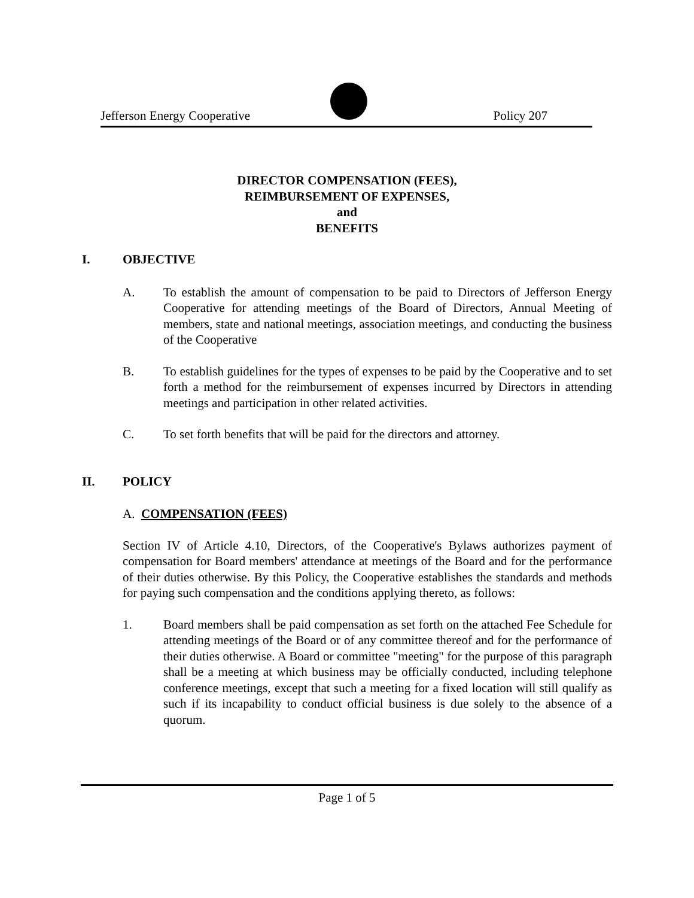Jefferson Energy Cooperative Policy 207
DIRECTOR COMPENSATION (FEES),
REIMBURSEMENT OF EXPENSES,
and
BENEFITS
I. OBJECTIVE
A. To establish the amount of compensation to be paid to Directors of Jefferson Energy Cooperative for attending meetings of the Board of Directors, Annual Meeting of members, state and national meetings, association meetings, and conducting the business of the Cooperative
B. To establish guidelines for the types of expenses to be paid by the Cooperative and to set forth a method for the reimbursement of expenses incurred by Directors in attending meetings and participation in other related activities.
C. To set forth benefits that will be paid for the directors and attorney.
II. POLICY
A. COMPENSATION (FEES)
Section IV of Article 4.10, Directors, of the Cooperative's Bylaws authorizes payment of compensation for Board members' attendance at meetings of the Board and for the performance of their duties otherwise. By this Policy, the Cooperative establishes the standards and methods for paying such compensation and the conditions applying thereto, as follows:
1. Board members shall be paid compensation as set forth on the attached Fee Schedule for attending meetings of the Board or of any committee thereof and for the performance of their duties otherwise. A Board or committee "meeting" for the purpose of this paragraph shall be a meeting at which business may be officially conducted, including telephone conference meetings, except that such a meeting for a fixed location will still qualify as such if its incapability to conduct official business is due solely to the absence of a quorum.
Page 1 of 5